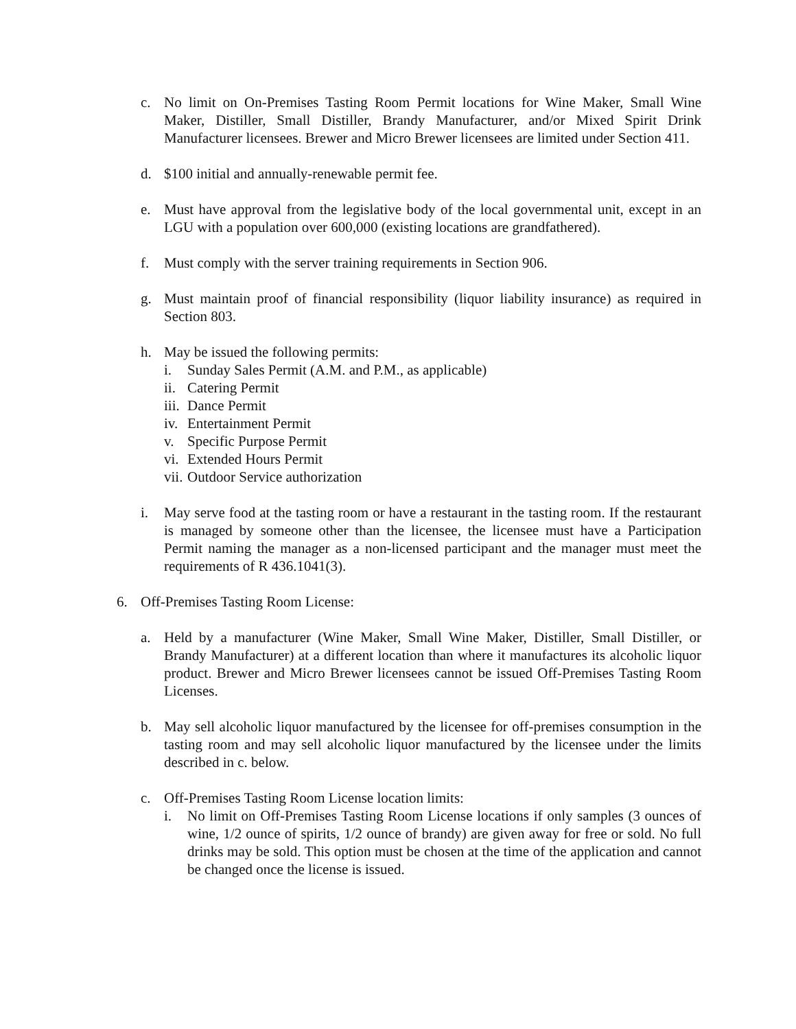c. No limit on On-Premises Tasting Room Permit locations for Wine Maker, Small Wine Maker, Distiller, Small Distiller, Brandy Manufacturer, and/or Mixed Spirit Drink Manufacturer licensees. Brewer and Micro Brewer licensees are limited under Section 411.
d. $100 initial and annually-renewable permit fee.
e. Must have approval from the legislative body of the local governmental unit, except in an LGU with a population over 600,000 (existing locations are grandfathered).
f. Must comply with the server training requirements in Section 906.
g. Must maintain proof of financial responsibility (liquor liability insurance) as required in Section 803.
h. May be issued the following permits:
i. Sunday Sales Permit (A.M. and P.M., as applicable)
ii. Catering Permit
iii. Dance Permit
iv. Entertainment Permit
v. Specific Purpose Permit
vi. Extended Hours Permit
vii. Outdoor Service authorization
i. May serve food at the tasting room or have a restaurant in the tasting room. If the restaurant is managed by someone other than the licensee, the licensee must have a Participation Permit naming the manager as a non-licensed participant and the manager must meet the requirements of R 436.1041(3).
6. Off-Premises Tasting Room License:
a. Held by a manufacturer (Wine Maker, Small Wine Maker, Distiller, Small Distiller, or Brandy Manufacturer) at a different location than where it manufactures its alcoholic liquor product. Brewer and Micro Brewer licensees cannot be issued Off-Premises Tasting Room Licenses.
b. May sell alcoholic liquor manufactured by the licensee for off-premises consumption in the tasting room and may sell alcoholic liquor manufactured by the licensee under the limits described in c. below.
c. Off-Premises Tasting Room License location limits:
i. No limit on Off-Premises Tasting Room License locations if only samples (3 ounces of wine, 1/2 ounce of spirits, 1/2 ounce of brandy) are given away for free or sold. No full drinks may be sold. This option must be chosen at the time of the application and cannot be changed once the license is issued.